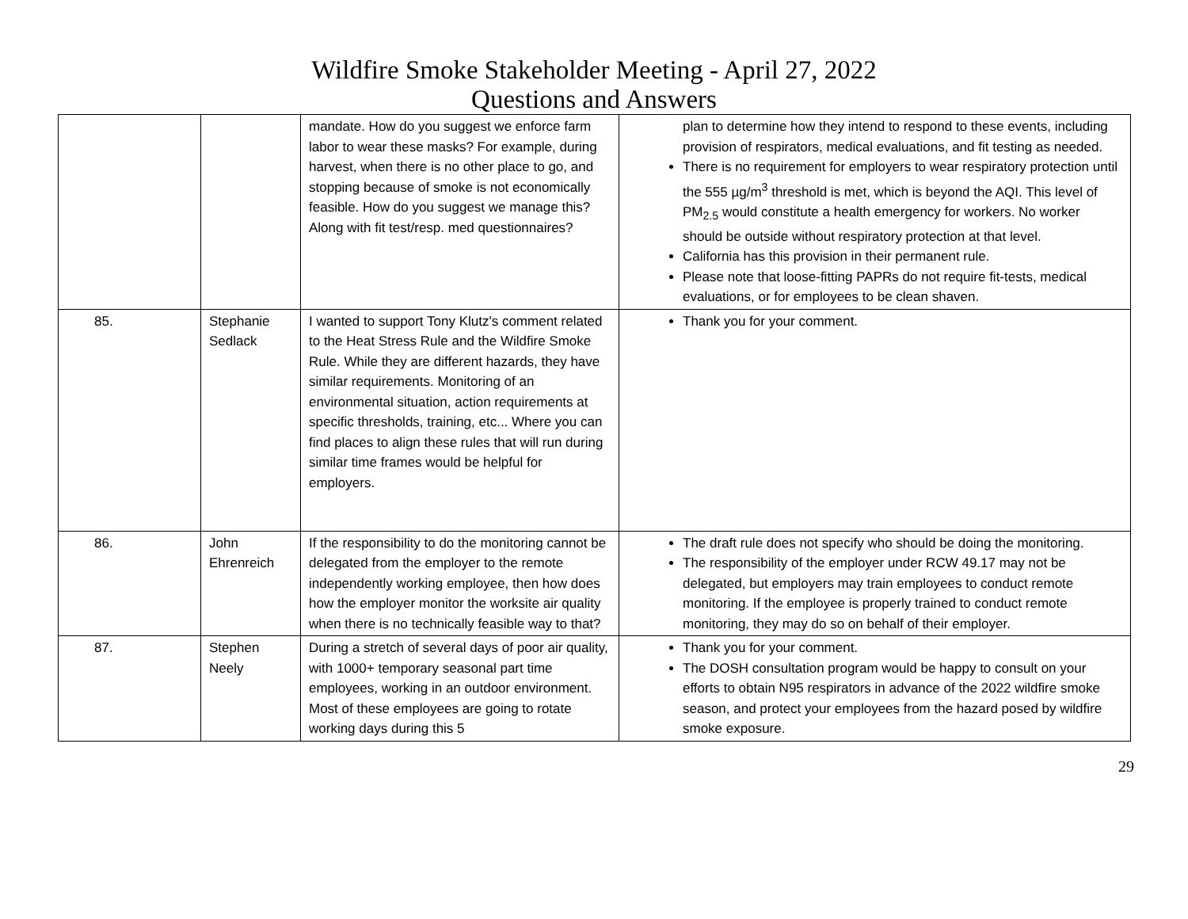Wildfire Smoke Stakeholder Meeting - April 27, 2022
Questions and Answers
| | | mandate. How do you suggest we enforce farm labor to wear these masks? For example, during harvest, when there is no other place to go, and stopping because of smoke is not economically feasible. How do you suggest we manage this? Along with fit test/resp. med questionnaires? | plan to determine how they intend to respond to these events, including provision of respirators, medical evaluations, and fit testing as needed. There is no requirement for employers to wear respiratory protection until the 555 µg/m<sup>3</sup> threshold is met, which is beyond the AQI. This level of PM<sub>2.5</sub> would constitute a health emergency for workers. No worker should be outside without respiratory protection at that level. California has this provision in their permanent rule. Please note that loose-fitting PAPRs do not require fit-tests, medical evaluations, or for employees to be clean shaven. |
| 85. | Stephanie Sedlack | I wanted to support Tony Klutz's comment related to the Heat Stress Rule and the Wildfire Smoke Rule. While they are different hazards, they have similar requirements. Monitoring of an environmental situation, action requirements at specific thresholds, training, etc... Where you can find places to align these rules that will run during similar time frames would be helpful for employers. | Thank you for your comment. |
| 86. | John Ehrenreich | If the responsibility to do the monitoring cannot be delegated from the employer to the remote independently working employee, then how does how the employer monitor the worksite air quality when there is no technically feasible way to that? | The draft rule does not specify who should be doing the monitoring. The responsibility of the employer under RCW 49.17 may not be delegated, but employers may train employees to conduct remote monitoring. If the employee is properly trained to conduct remote monitoring, they may do so on behalf of their employer. |
| 87. | Stephen Neely | During a stretch of several days of poor air quality, with 1000+ temporary seasonal part time employees, working in an outdoor environment. Most of these employees are going to rotate working days during this 5 | Thank you for your comment. The DOSH consultation program would be happy to consult on your efforts to obtain N95 respirators in advance of the 2022 wildfire smoke season, and protect your employees from the hazard posed by wildfire smoke exposure. |
29